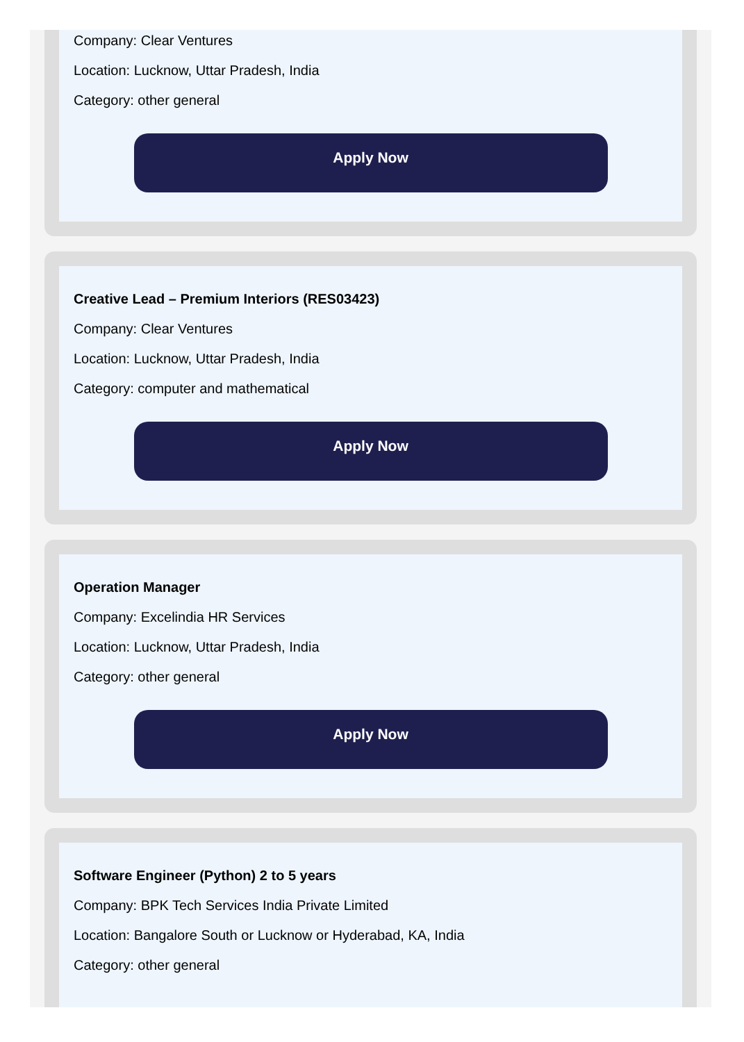Company: Clear Ventures
Location: Lucknow, Uttar Pradesh, India
Category: other general
Apply Now
Creative Lead – Premium Interiors (RES03423)
Company: Clear Ventures
Location: Lucknow, Uttar Pradesh, India
Category: computer and mathematical
Apply Now
Operation Manager
Company: Excelindia HR Services
Location: Lucknow, Uttar Pradesh, India
Category: other general
Apply Now
Software Engineer (Python) 2 to 5 years
Company: BPK Tech Services India Private Limited
Location: Bangalore South or Lucknow or Hyderabad, KA, India
Category: other general